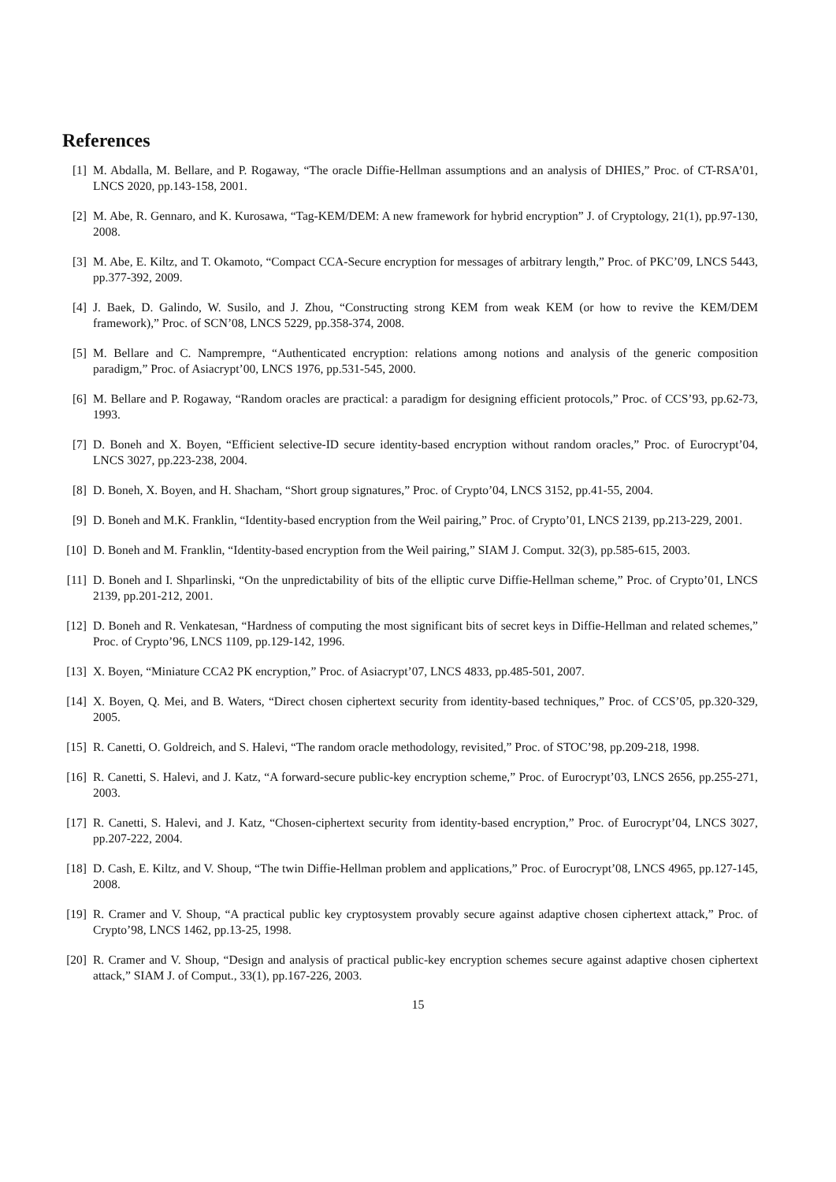References
[1] M. Abdalla, M. Bellare, and P. Rogaway, “The oracle Diffie-Hellman assumptions and an analysis of DHIES,” Proc. of CT-RSA’01, LNCS 2020, pp.143-158, 2001.
[2] M. Abe, R. Gennaro, and K. Kurosawa, “Tag-KEM/DEM: A new framework for hybrid encryption” J. of Cryptology, 21(1), pp.97-130, 2008.
[3] M. Abe, E. Kiltz, and T. Okamoto, “Compact CCA-Secure encryption for messages of arbitrary length,” Proc. of PKC’09, LNCS 5443, pp.377-392, 2009.
[4] J. Baek, D. Galindo, W. Susilo, and J. Zhou, “Constructing strong KEM from weak KEM (or how to revive the KEM/DEM framework),” Proc. of SCN’08, LNCS 5229, pp.358-374, 2008.
[5] M. Bellare and C. Namprempre, “Authenticated encryption: relations among notions and analysis of the generic composition paradigm,” Proc. of Asiacrypt’00, LNCS 1976, pp.531-545, 2000.
[6] M. Bellare and P. Rogaway, “Random oracles are practical: a paradigm for designing efficient protocols,” Proc. of CCS’93, pp.62-73, 1993.
[7] D. Boneh and X. Boyen, “Efficient selective-ID secure identity-based encryption without random oracles,” Proc. of Eurocrypt’04, LNCS 3027, pp.223-238, 2004.
[8] D. Boneh, X. Boyen, and H. Shacham, “Short group signatures,” Proc. of Crypto’04, LNCS 3152, pp.41-55, 2004.
[9] D. Boneh and M.K. Franklin, “Identity-based encryption from the Weil pairing,” Proc. of Crypto’01, LNCS 2139, pp.213-229, 2001.
[10] D. Boneh and M. Franklin, “Identity-based encryption from the Weil pairing,” SIAM J. Comput. 32(3), pp.585-615, 2003.
[11] D. Boneh and I. Shparlinski, “On the unpredictability of bits of the elliptic curve Diffie-Hellman scheme,” Proc. of Crypto’01, LNCS 2139, pp.201-212, 2001.
[12] D. Boneh and R. Venkatesan, “Hardness of computing the most significant bits of secret keys in Diffie-Hellman and related schemes,” Proc. of Crypto’96, LNCS 1109, pp.129-142, 1996.
[13] X. Boyen, “Miniature CCA2 PK encryption,” Proc. of Asiacrypt’07, LNCS 4833, pp.485-501, 2007.
[14] X. Boyen, Q. Mei, and B. Waters, “Direct chosen ciphertext security from identity-based techniques,” Proc. of CCS’05, pp.320-329, 2005.
[15] R. Canetti, O. Goldreich, and S. Halevi, “The random oracle methodology, revisited,” Proc. of STOC’98, pp.209-218, 1998.
[16] R. Canetti, S. Halevi, and J. Katz, “A forward-secure public-key encryption scheme,” Proc. of Eurocrypt’03, LNCS 2656, pp.255-271, 2003.
[17] R. Canetti, S. Halevi, and J. Katz, “Chosen-ciphertext security from identity-based encryption,” Proc. of Eurocrypt’04, LNCS 3027, pp.207-222, 2004.
[18] D. Cash, E. Kiltz, and V. Shoup, “The twin Diffie-Hellman problem and applications,” Proc. of Eurocrypt’08, LNCS 4965, pp.127-145, 2008.
[19] R. Cramer and V. Shoup, “A practical public key cryptosystem provably secure against adaptive chosen ciphertext attack,” Proc. of Crypto’98, LNCS 1462, pp.13-25, 1998.
[20] R. Cramer and V. Shoup, “Design and analysis of practical public-key encryption schemes secure against adaptive chosen ciphertext attack,” SIAM J. of Comput., 33(1), pp.167-226, 2003.
15